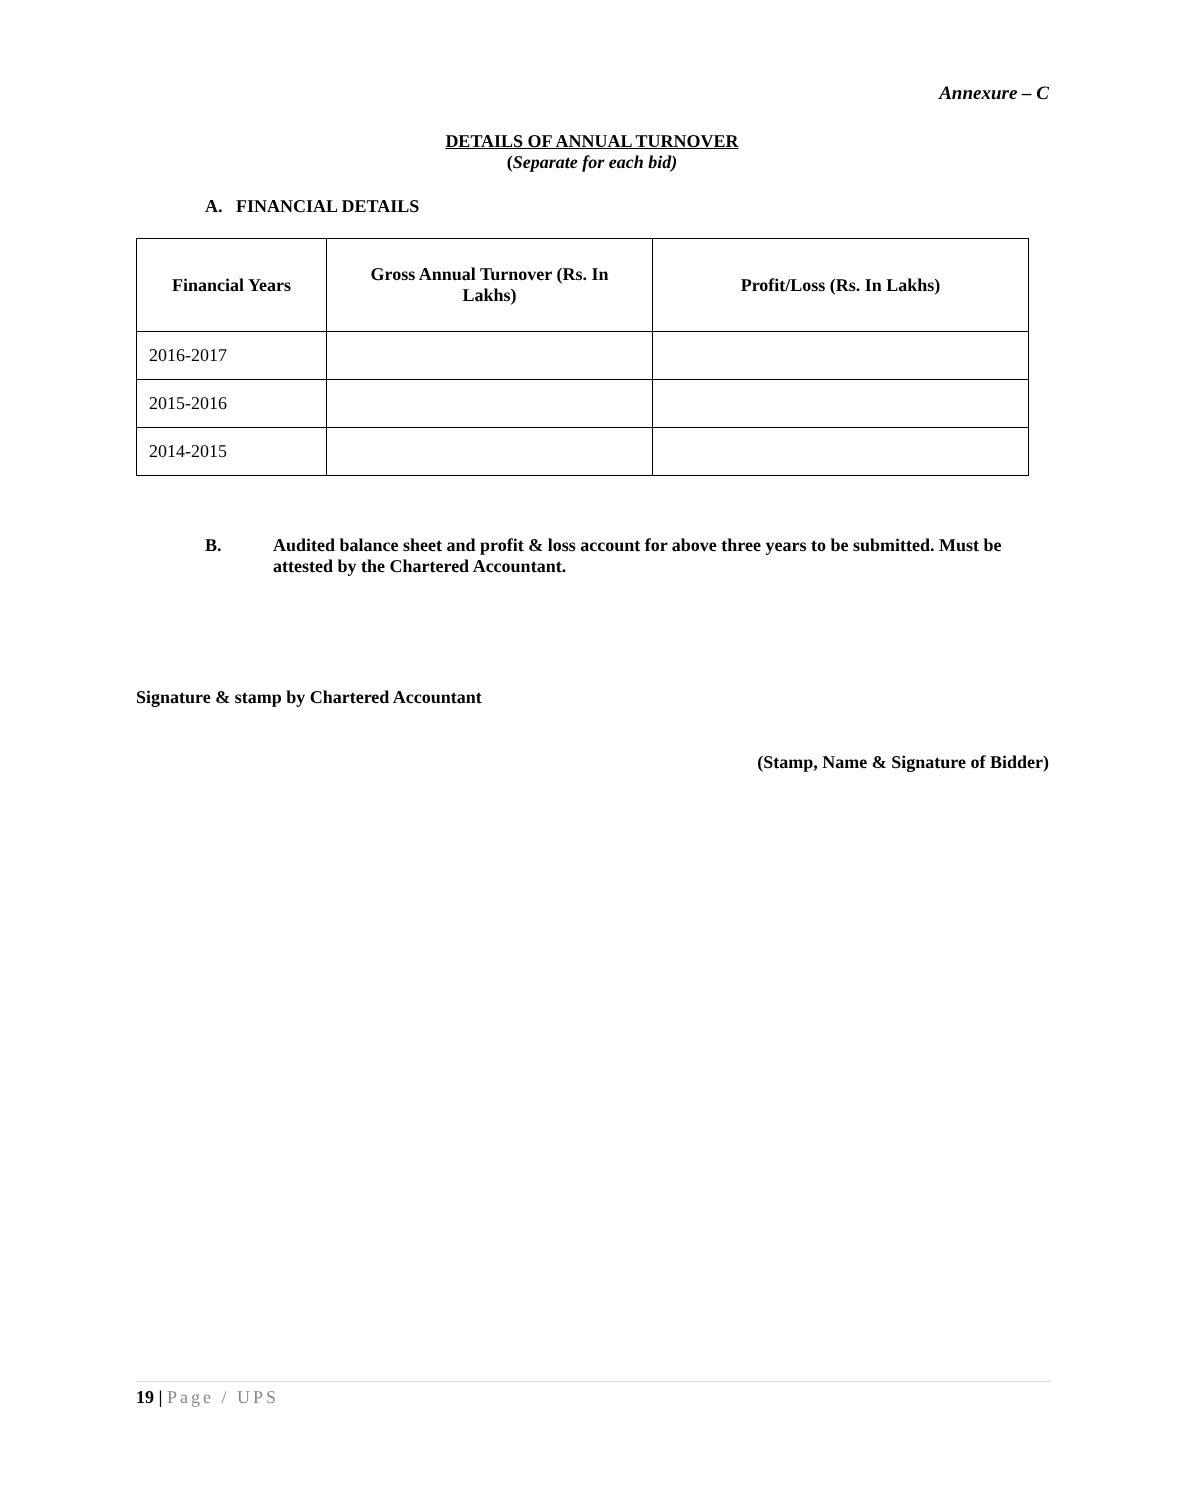Annexure – C
DETAILS OF ANNUAL TURNOVER
(Separate for each bid)
A. FINANCIAL DETAILS
| Financial Years | Gross Annual Turnover (Rs. In Lakhs) | Profit/Loss (Rs. In Lakhs) |
| --- | --- | --- |
| 2016-2017 | | |
| 2015-2016 | | |
| 2014-2015 | | |
B. Audited balance sheet and profit & loss account for above three years to be submitted. Must be attested by the Chartered Accountant.
Signature & stamp by Chartered Accountant
(Stamp, Name & Signature of Bidder)
19 | Page / UPS